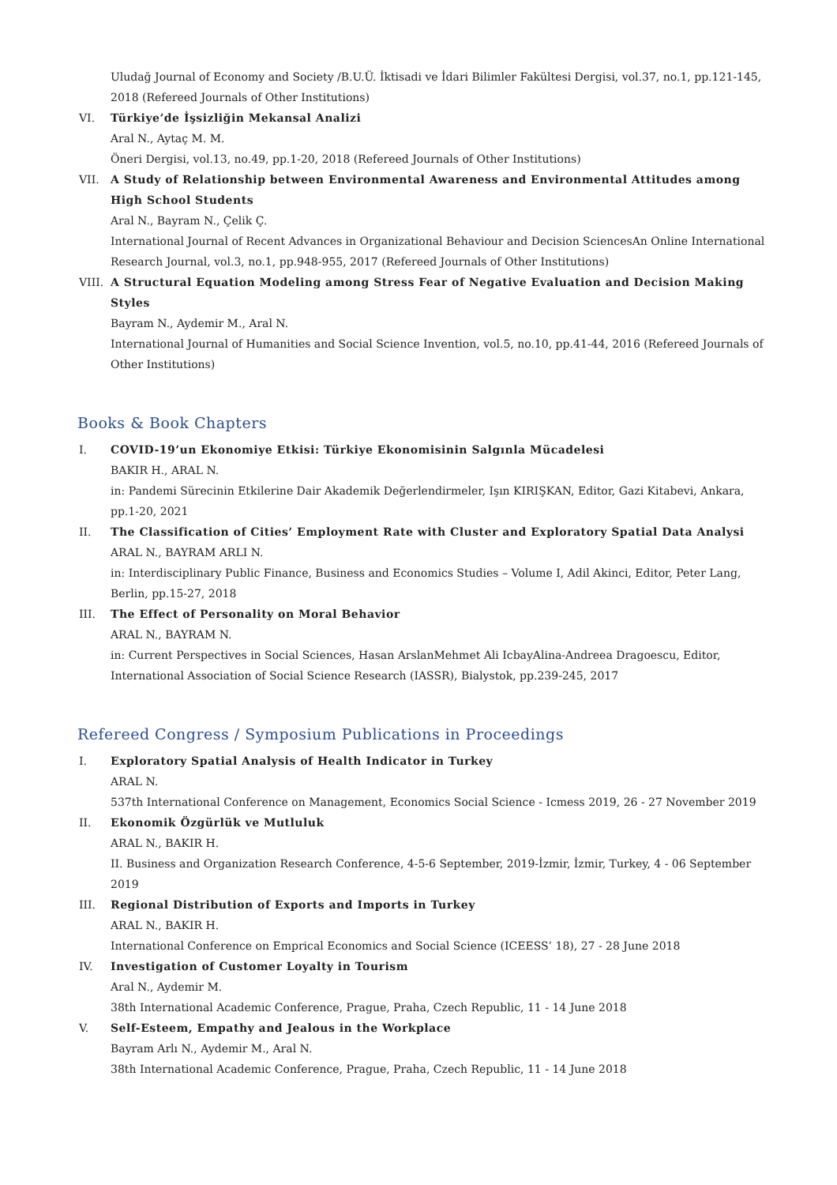Uludağ Journal of Economy and Society /B.U.Ü. İktisadi ve İdari Bilimler Fakültesi Dergisi, vol.37, no.1, pp.121-145, 2018 (Refereed Journals of Other Institutions)
VI. Türkiye’de İşsizliğin Mekansal Analizi
Aral N., Aytaç M. M.
Öneri Dergisi, vol.13, no.49, pp.1-20, 2018 (Refereed Journals of Other Institutions)
VII.
A Study of Relationship between Environmental Awareness and Environmental Attitudes among High School Students
Aral N., Bayram N., Çelik Ç.
International Journal of Recent Advances in Organizational Behaviour and Decision SciencesAn Online International Research Journal, vol.3, no.1, pp.948-955, 2017 (Refereed Journals of Other Institutions)
VIII.
A Structural Equation Modeling among Stress Fear of Negative Evaluation and Decision Making Styles
Bayram N., Aydemir M., Aral N.
International Journal of Humanities and Social Science Invention, vol.5, no.10, pp.41-44, 2016 (Refereed Journals of Other Institutions)
Books & Book Chapters
I. COVID-19’un Ekonomiye Etkisi: Türkiye Ekonomisinin Salgınla Mücadelesi
BAKIR H., ARAL N.
in: Pandemi Sürecinin Etkilerine Dair Akademik Değerlendirmeler, Işın KIRIŞKAN, Editor, Gazi Kitabevi, Ankara, pp.1-20, 2021
II. The Classification of Cities’ Employment Rate with Cluster and Exploratory Spatial Data Analysi
ARAL N., BAYRAM ARLI N.
in: Interdisciplinary Public Finance, Business and Economics Studies – Volume I, Adil Akinci, Editor, Peter Lang, Berlin, pp.15-27, 2018
III.
The Effect of Personality on Moral Behavior
ARAL N., BAYRAM N.
in: Current Perspectives in Social Sciences, Hasan ArslanMehmet Ali IcbayAlina-Andreea Dragoescu, Editor, International Association of Social Science Research (IASSR), Bialystok, pp.239-245, 2017
Refereed Congress / Symposium Publications in Proceedings
I. Exploratory Spatial Analysis of Health Indicator in Turkey
ARAL N.
537th International Conference on Management, Economics Social Science - Icmess 2019, 26 - 27 November 2019
II. Ekonomik Özgürlük ve Mutluluk
ARAL N., BAKIR H.
II. Business and Organization Research Conference, 4-5-6 September, 2019-İzmir, İzmir, Turkey, 4 - 06 September 2019
III.
Regional Distribution of Exports and Imports in Turkey
ARAL N., BAKIR H.
International Conference on Emprical Economics and Social Science (ICEESS’ 18), 27 - 28 June 2018
IV. Investigation of Customer Loyalty in Tourism
Aral N., Aydemir M.
38th International Academic Conference, Prague, Praha, Czech Republic, 11 - 14 June 2018
V. Self-Esteem, Empathy and Jealous in the Workplace
Bayram Arlı N., Aydemir M., Aral N.
38th International Academic Conference, Prague, Praha, Czech Republic, 11 - 14 June 2018